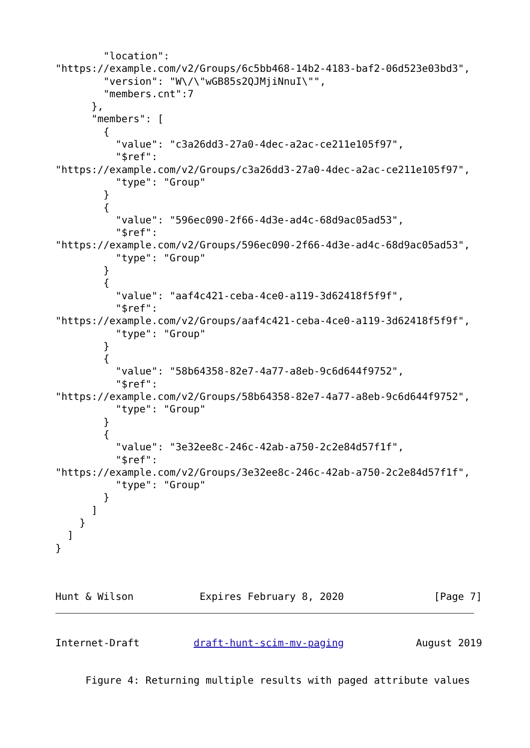"location":
"https://example.com/v2/Groups/6c5bb468-14b2-4183-baf2-06d523e03bd3",
        "version": "W\/\"wGB85s2QJMjiNnuI\"",
        "members.cnt":7
      },
      "members": [
        {
          "value": "c3a26dd3-27a0-4dec-a2ac-ce211e105f97",
          "$ref":
"https://example.com/v2/Groups/c3a26dd3-27a0-4dec-a2ac-ce211e105f97",
          "type": "Group"
        }
        {
          "value": "596ec090-2f66-4d3e-ad4c-68d9ac05ad53",
          "$ref":
"https://example.com/v2/Groups/596ec090-2f66-4d3e-ad4c-68d9ac05ad53",
          "type": "Group"
        }
        {
          "value": "aaf4c421-ceba-4ce0-a119-3d62418f5f9f",
          "$ref":
"https://example.com/v2/Groups/aaf4c421-ceba-4ce0-a119-3d62418f5f9f",
          "type": "Group"
        }
        {
          "value": "58b64358-82e7-4a77-a8eb-9c6d644f9752",
          "$ref":
"https://example.com/v2/Groups/58b64358-82e7-4a77-a8eb-9c6d644f9752",
          "type": "Group"
        }
        {
          "value": "3e32ee8c-246c-42ab-a750-2c2e84d57f1f",
          "$ref":
"https://example.com/v2/Groups/3e32ee8c-246c-42ab-a750-2c2e84d57f1f",
          "type": "Group"
        }
      ]
    }
  ]
}
Hunt & Wilson           Expires February 8, 2020               [Page 7]
Internet-Draft         draft-hunt-scim-mv-paging            August 2019
     Figure 4: Returning multiple results with paged attribute values